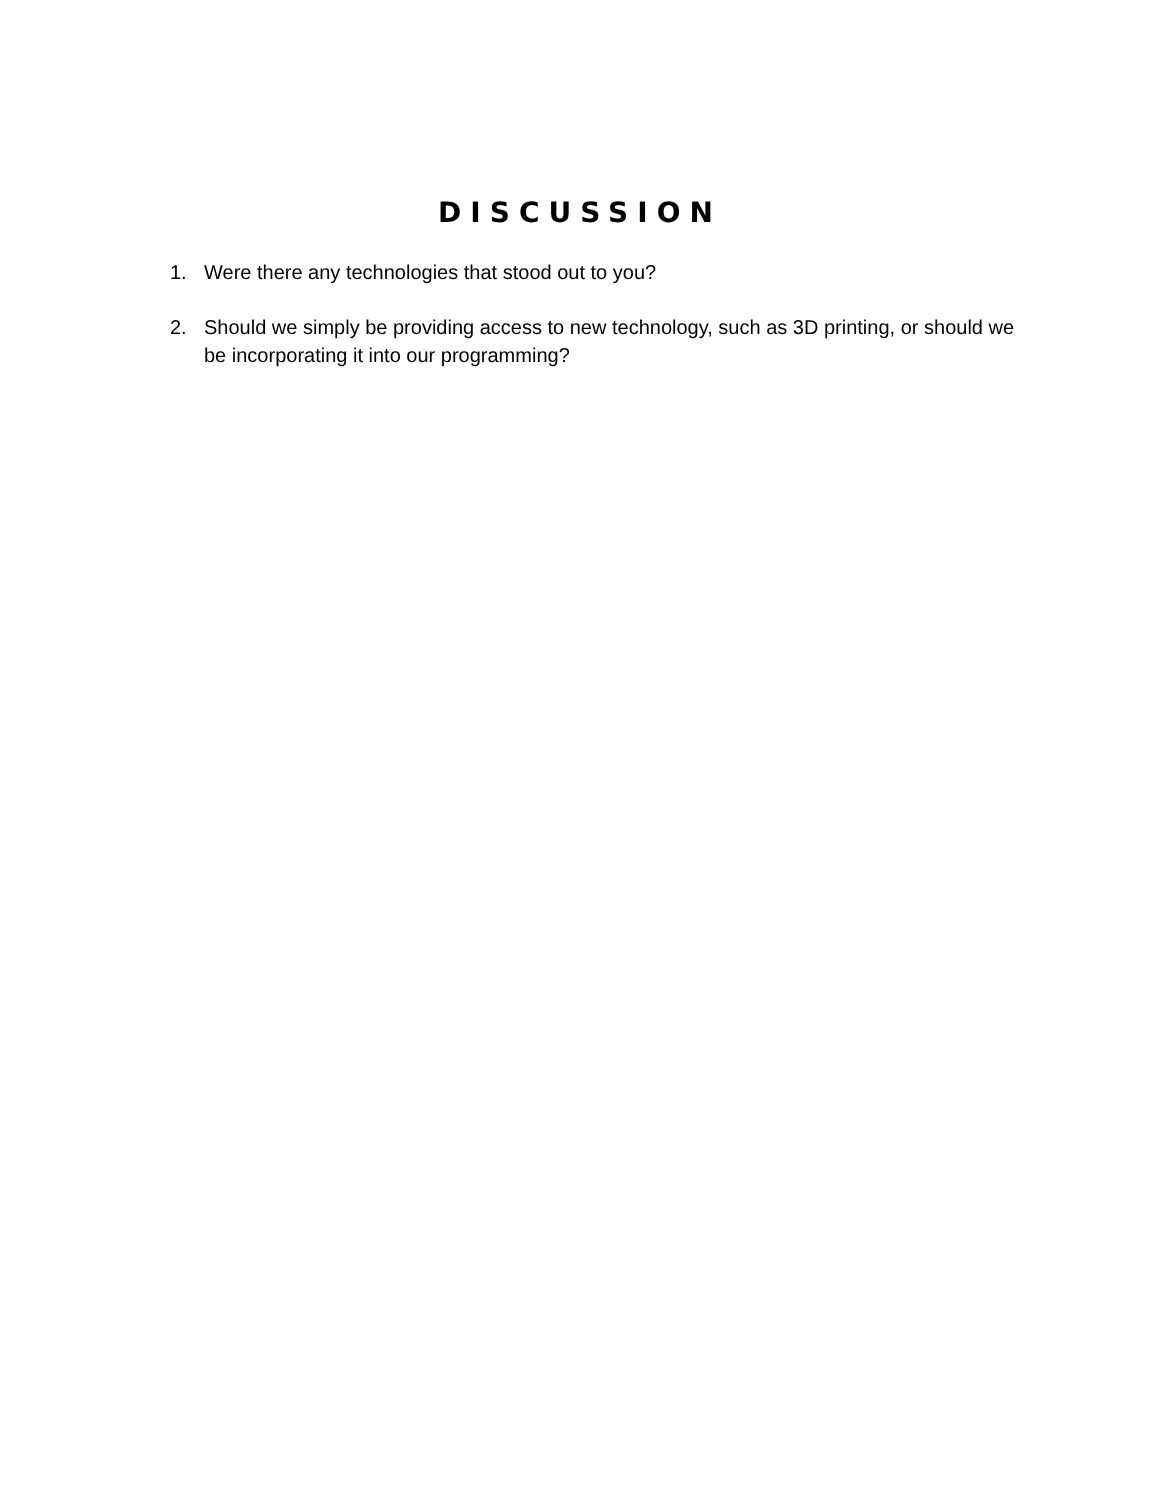DISCUSSION
1. Were there any technologies that stood out to you?
2. Should we simply be providing access to new technology, such as 3D printing, or should we be incorporating it into our programming?